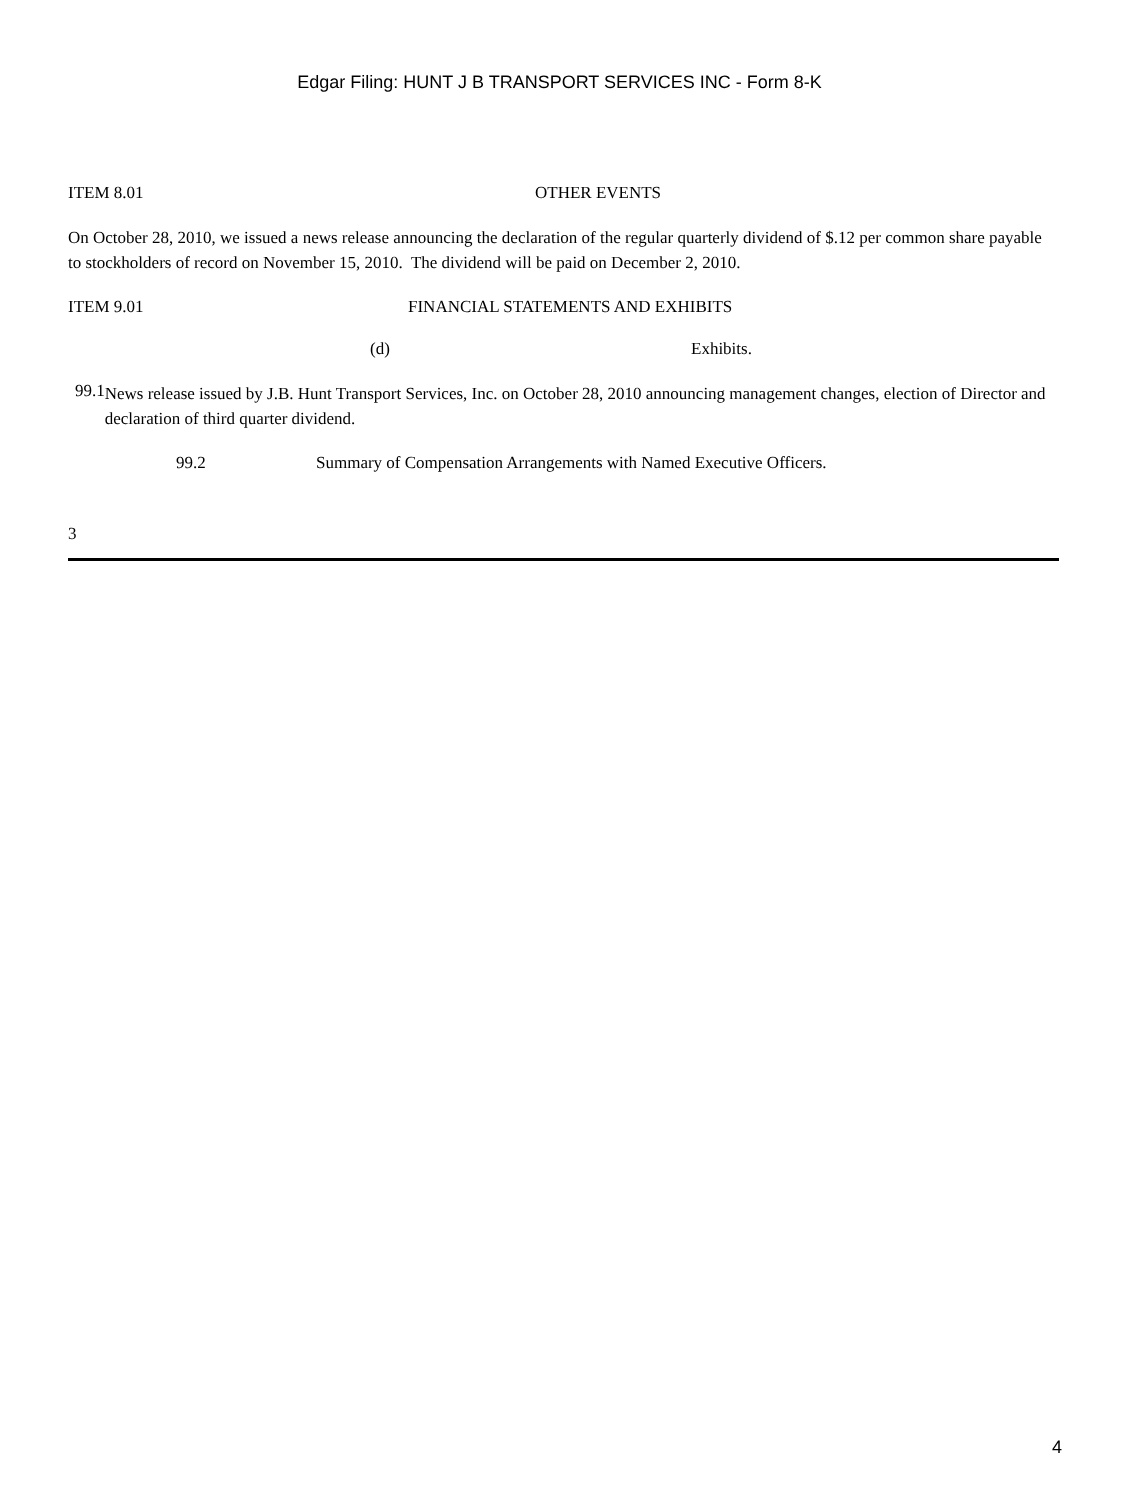Edgar Filing: HUNT J B TRANSPORT SERVICES INC - Form 8-K
ITEM 8.01 OTHER EVENTS
On October 28, 2010, we issued a news release announcing the declaration of the regular quarterly dividend of $.12 per common share payable to stockholders of record on November 15, 2010. The dividend will be paid on December 2, 2010.
ITEM 9.01 FINANCIAL STATEMENTS AND EXHIBITS
(d) Exhibits.
99.1
News release issued by J.B. Hunt Transport Services, Inc. on October 28, 2010 announcing management changes, election of Director and declaration of third quarter dividend.
99.2 Summary of Compensation Arrangements with Named Executive Officers.
3
4